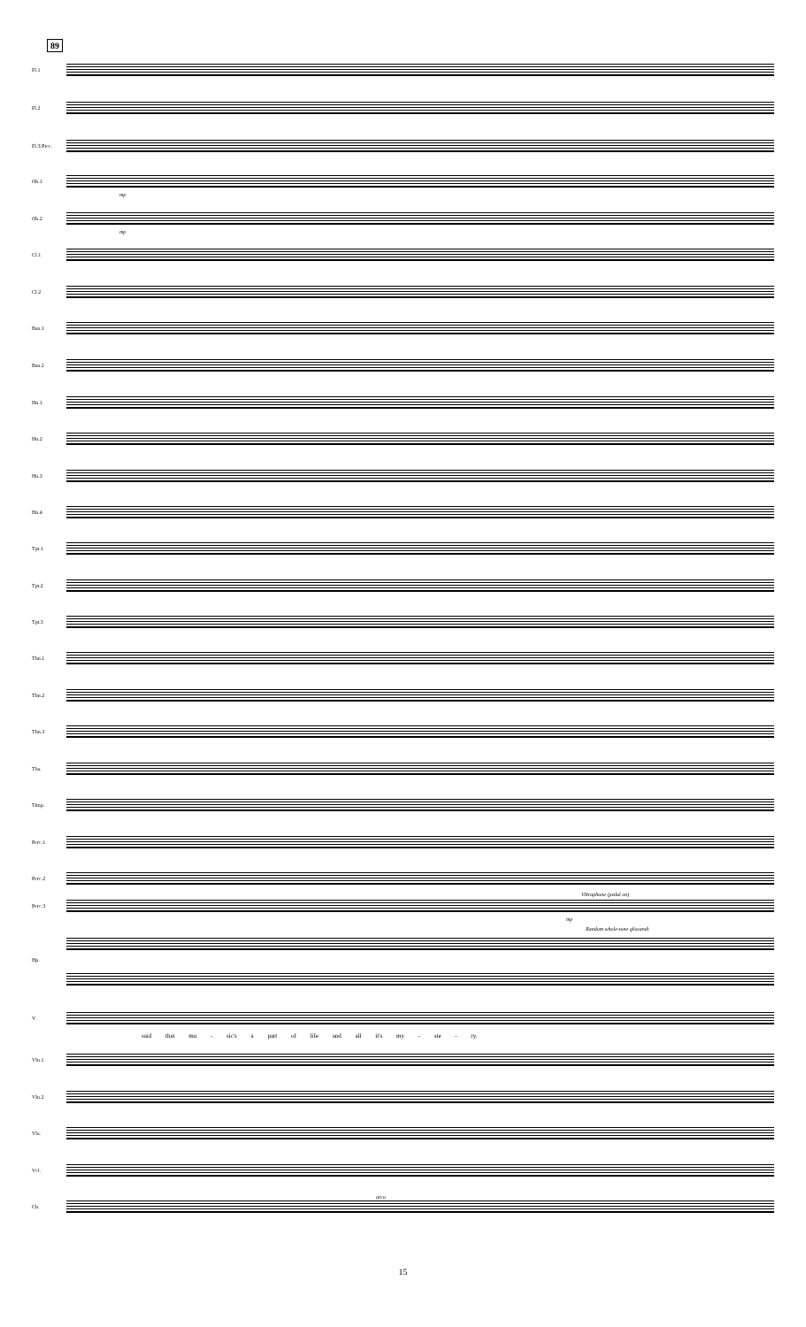89
Fl.1
Fl.2
Fl.3/Picc.
Ob.1
mp
Ob.2
mp
Cl.1
Cl.2
Bsn.1
Bsn.2
Hn.1
Hn.2
Hn.3
Hn.4
Tpt.1
Tpt.2
Tpt.3
Tbn.1
Tbn.2
Tbn.3
Tba.
Timp.
Perc.1
Perc.2
Vibraphone (pedal on)
Perc.3
mp
Random whole-tone glissandi
Hp.
V.
said that mu - sic's a part of life and all it's my - ste - ry.
Vln.1
Vln.2
Vla.
Vcl.
arco
Cb.
15